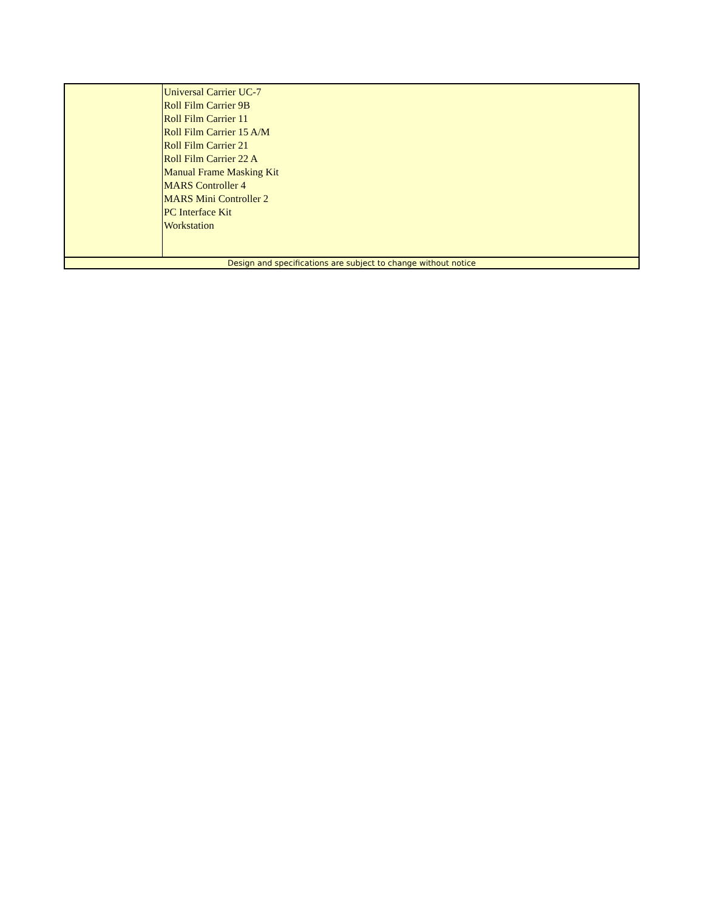| | Universal Carrier UC-7 Roll Film Carrier 9B Roll Film Carrier 11 Roll Film Carrier 15 A/M Roll Film Carrier 21 Roll Film Carrier 22 A Manual Frame Masking Kit MARS Controller 4 MARS Mini Controller 2 PC Interface Kit Workstation |
| Design and specifications are subject to change without notice | |